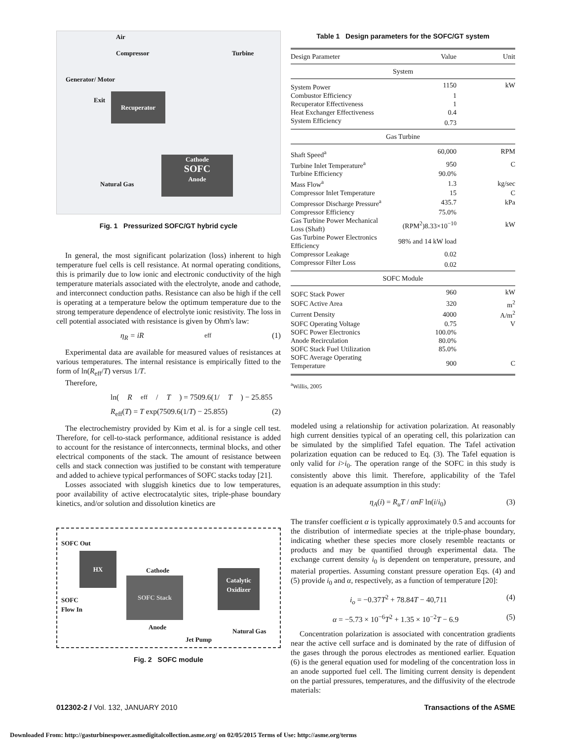Air
Compressor Turbine
Generator/ Motor
Exit
Recuperator
Cathode
SOFC
Anode
Natural Gas
Fig. 1 Pressurized SOFC/GT hybrid cycle
In general, the most significant polarization (loss) inherent to high temperature fuel cells is cell resistance. At normal operating conditions, this is primarily due to low ionic and electronic conductivity of the high temperature materials associated with the electrolyte, anode and cathode, and interconnect conduction paths. Resistance can also be high if the cell is operating at a temperature below the optimum temperature due to the strong temperature dependence of electrolyte ionic resistivity. The loss in cell potential associated with resistance is given by Ohm's law:
η<sub>R</sub> = iR<sub>eff</sub> (1)
Experimental data are available for measured values of resistances at various temperatures. The internal resistance is empirically fitted to the form of ln(R<sub>eff</sub>/T) versus 1/T.
Therefore,
ln(R<sub>eff</sub>/ T) = 7509.6(1/ T) − 25.855
R<sub>eff</sub>(T) = T exp(7509.6(1/T) − 25.855) (2)
The electrochemistry provided by Kim et al. is for a single cell test. Therefore, for cell-to-stack performance, additional resistance is added to account for the resistance of interconnects, terminal blocks, and other electrical components of the stack. The amount of resistance between cells and stack connection was justified to be constant with temperature and added to achieve typical performances of SOFC stacks today [21].
Losses associated with sluggish kinetics due to low temperatures, poor availability of active electrocatalytic sites, triple-phase boundary kinetics, and/or solution and dissolution kinetics are
SOFC Out
HX
Cathode
SOFC Stack
Catalytic
Oxidizer
SOFC
Flow In
Anode
Natural Gas
Jet Pump
Fig. 2 SOFC module
Table 1 Design parameters for the SOFC/GT system
| Design Parameter | Value | Unit |
| --- | --- | --- |
| System | | |
| System Power | 1150 | kW |
| Combustor Efficiency | 1 | |
| Recuperator Effectiveness | 1 | |
| Heat Exchanger Effectiveness | 0.4 | |
| System Efficiency | 0.73 | |
| Gas Turbine | | |
| Shaft Speed<sup>a</sup> | 60,000 | RPM |
| Turbine Inlet Temperature<sup>a</sup> | 950 | C |
| Turbine Efficiency | 90.0% | |
| Mass Flow<sup>a</sup> | 1.3 | kg/sec |
| Compressor Inlet Temperature | 15 | C |
| Compressor Discharge Pressure<sup>a</sup> | 435.7 | kPa |
| Compressor Efficiency | 75.0% | |
| Gas Turbine Power Mechanical Loss (Shaft) | (RPM<sup>2</sup>)8.33×10<sup>−10</sup> | kW |
| Gas Turbine Power Electronics Efficiency | 98% and 14 kW load | |
| Compressor Leakage | 0.02 | |
| Compressor Filter Loss | 0.02 | |
| SOFC Module | | |
| SOFC Stack Power | 960 | kW |
| SOFC Active Area | 320 | m<sup>2</sup> |
| Current Density | 4000 | A/m<sup>2</sup> |
| SOFC Operating Voltage | 0.75 | V |
| SOFC Power Electronics | 100.0% | |
| Anode Recirculation | 80.0% | |
| SOFC Stack Fuel Utilization | 85.0% | |
| SOFC Average Operating Temperature | 900 | C |
<sup>a</sup> Willis, 2005
modeled using a relationship for activation polarization. At reasonably high current densities typical of an operating cell, this polarization can be simulated by the simplified Tafel equation. The Tafel activation polarization equation can be reduced to Eq. (3). The Tafel equation is only valid for i>i<sub>0</sub>. The operation range of the SOFC in this study is consistently above this limit. Therefore, applicability of the Tafel equation is an adequate assumption in this study:
η<sub>A</sub>(i) = R<sub>u</sub>T / αnF ln(i/i<sub>0</sub>) (3)
The transfer coefficient α is typically approximately 0.5 and accounts for the distribution of intermediate species at the triple-phase boundary, indicating whether these species more closely resemble reactants or products and may be quantified through experimental data. The exchange current density i<sub>0</sub> is dependent on temperature, pressure, and material properties. Assuming constant pressure operation Eqs. (4) and (5) provide i<sub>0</sub> and α, respectively, as a function of temperature [20]:
i<sub>o</sub> = −0.37T<sup>2</sup> + 78.84T − 40,711 (4)
α = −5.73 × 10<sup>−6</sup>T<sup>2</sup> + 1.35 × 10<sup>−2</sup>T − 6.9 (5)
Concentration polarization is associated with concentration gradients near the active cell surface and is dominated by the rate of diffusion of the gases through the porous electrodes as mentioned earlier. Equation (6) is the general equation used for modeling of the concentration loss in an anode supported fuel cell. The limiting current density is dependent on the partial pressures, temperatures, and the diffusivity of the electrode materials:
012302-2 / Vol. 132, JANUARY 2010 Transactions of the ASME
Downloaded From: http://gasturbinespower.asmedigitalcollection.asme.org/ on 02/05/2015 Terms of Use: http://asme.org/terms